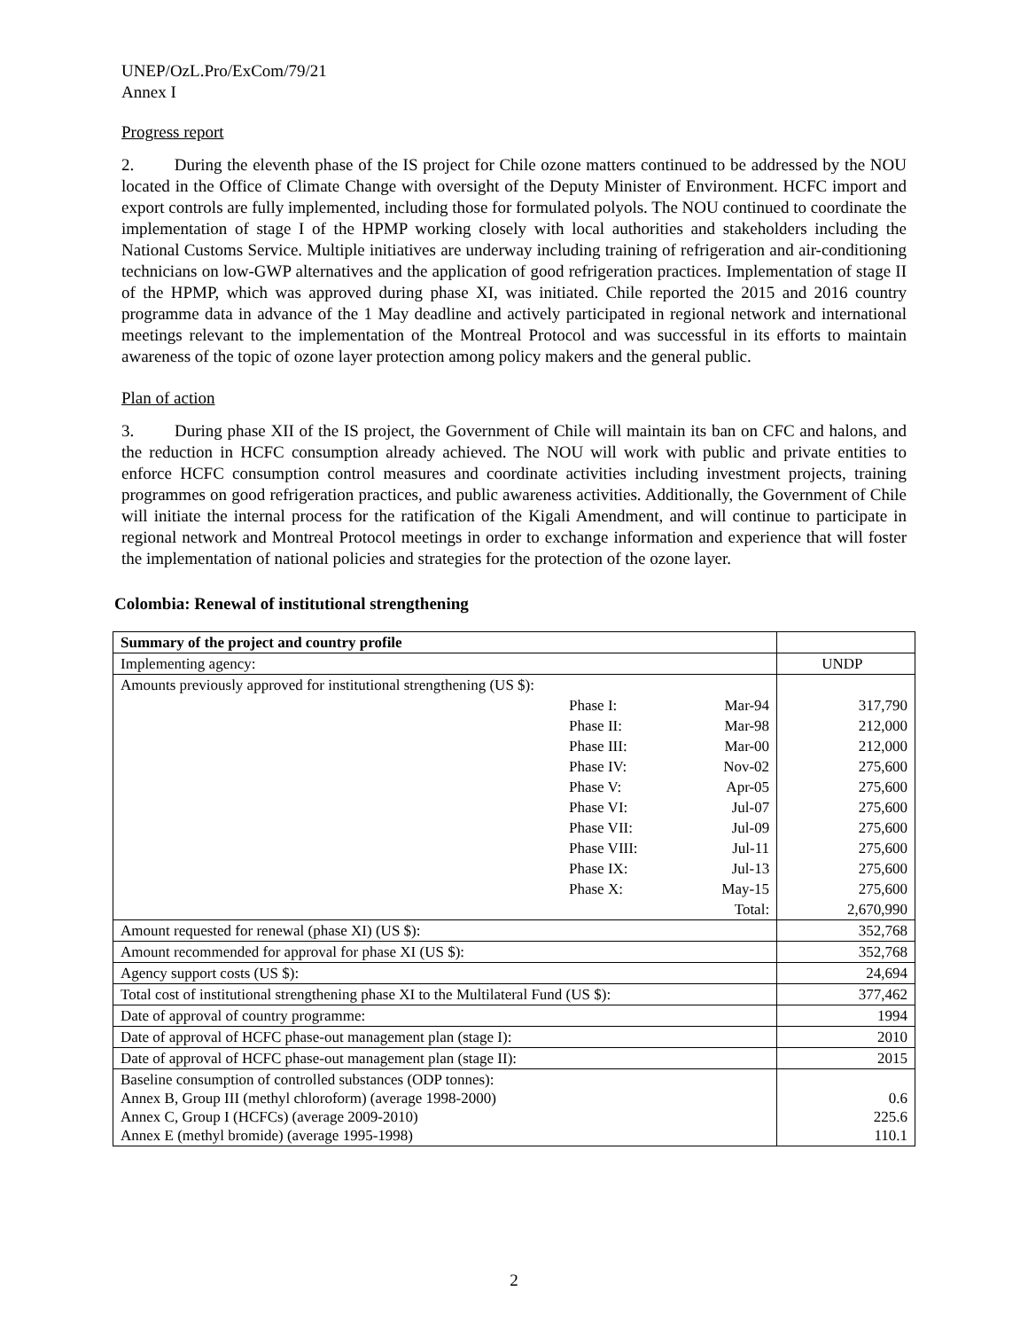UNEP/OzL.Pro/ExCom/79/21
Annex I
Progress report
2. During the eleventh phase of the IS project for Chile ozone matters continued to be addressed by the NOU located in the Office of Climate Change with oversight of the Deputy Minister of Environment. HCFC import and export controls are fully implemented, including those for formulated polyols. The NOU continued to coordinate the implementation of stage I of the HPMP working closely with local authorities and stakeholders including the National Customs Service. Multiple initiatives are underway including training of refrigeration and air-conditioning technicians on low-GWP alternatives and the application of good refrigeration practices. Implementation of stage II of the HPMP, which was approved during phase XI, was initiated. Chile reported the 2015 and 2016 country programme data in advance of the 1 May deadline and actively participated in regional network and international meetings relevant to the implementation of the Montreal Protocol and was successful in its efforts to maintain awareness of the topic of ozone layer protection among policy makers and the general public.
Plan of action
3. During phase XII of the IS project, the Government of Chile will maintain its ban on CFC and halons, and the reduction in HCFC consumption already achieved. The NOU will work with public and private entities to enforce HCFC consumption control measures and coordinate activities including investment projects, training programmes on good refrigeration practices, and public awareness activities. Additionally, the Government of Chile will initiate the internal process for the ratification of the Kigali Amendment, and will continue to participate in regional network and Montreal Protocol meetings in order to exchange information and experience that will foster the implementation of national policies and strategies for the protection of the ozone layer.
Colombia: Renewal of institutional strengthening
| Summary of the project and country profile | | | |
| Implementing agency: | | | UNDP |
| Amounts previously approved for institutional strengthening (US $): | | | |
| | Phase I: | Mar-94 | 317,790 |
| | Phase II: | Mar-98 | 212,000 |
| | Phase III: | Mar-00 | 212,000 |
| | Phase IV: | Nov-02 | 275,600 |
| | Phase V: | Apr-05 | 275,600 |
| | Phase VI: | Jul-07 | 275,600 |
| | Phase VII: | Jul-09 | 275,600 |
| | Phase VIII: | Jul-11 | 275,600 |
| | Phase IX: | Jul-13 | 275,600 |
| | Phase X: | May-15 | 275,600 |
| | | Total: | 2,670,990 |
| Amount requested for renewal (phase XI) (US $): | | | 352,768 |
| Amount recommended for approval for phase XI (US $): | | | 352,768 |
| Agency support costs (US $): | | | 24,694 |
| Total cost of institutional strengthening phase XI to the Multilateral Fund (US $): | | | 377,462 |
| Date of approval of country programme: | | | 1994 |
| Date of approval of HCFC phase-out management plan (stage I): | | | 2010 |
| Date of approval of HCFC phase-out management plan (stage II): | | | 2015 |
| Baseline consumption of controlled substances (ODP tonnes): Annex B, Group III (methyl chloroform) (average 1998-2000) Annex C, Group I (HCFCs) (average 2009-2010) Annex E (methyl bromide) (average 1995-1998) | | | 0.6 225.6 110.1 |
2